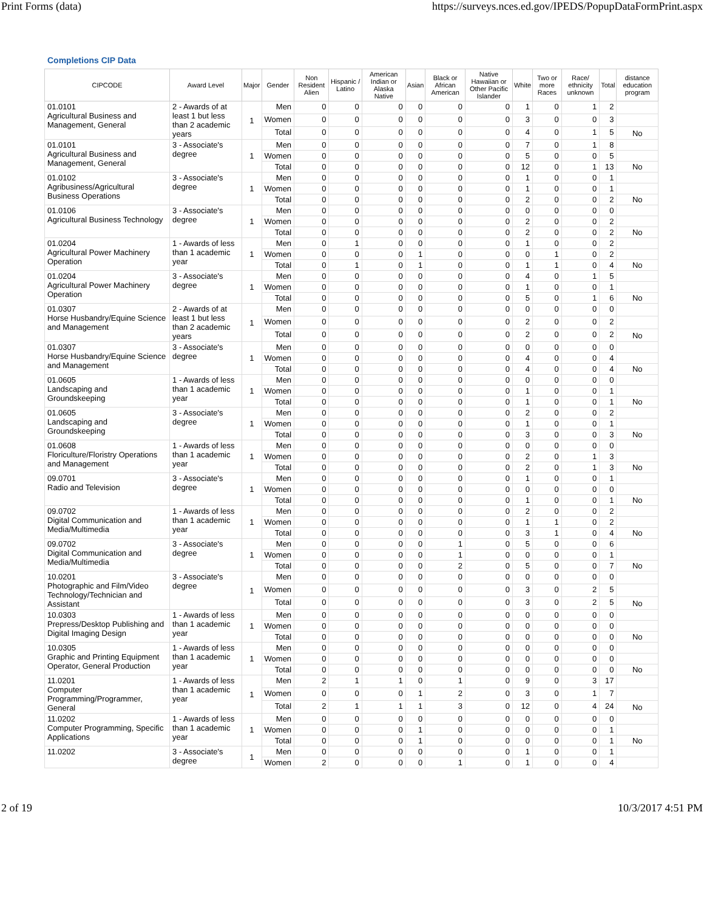Print Forms (data) https://surveys.nces.ed.gov/IPEDS/PopupDataFormPrint.aspx
Completions CIP Data
| CIPCODE | Award Level | Major | Gender | Non Resident Alien | Hispanic / Latino | American Indian or Alaska Native | Asian | Black or African American | Native Hawaiian or Other Pacific Islander | White | Two or more Races | Race/ ethnicity unknown | Total | distance education program |
| --- | --- | --- | --- | --- | --- | --- | --- | --- | --- | --- | --- | --- | --- | --- |
| 01.0101 Agricultural Business and Management, General | 2 - Awards of at least 1 but less than 2 academic years | 1 | Men | 0 | 0 | 0 | 0 | 0 | 0 | 1 | 0 | 1 | 2 | |
| | | | Women | 0 | 0 | 0 | 0 | 0 | 0 | 3 | 0 | 0 | 3 | |
| | | | Total | 0 | 0 | 0 | 0 | 0 | 0 | 4 | 0 | 1 | 5 | No |
| 01.0101 Agricultural Business and Management, General | 3 - Associate's degree | 1 | Men | 0 | 0 | 0 | 0 | 0 | 0 | 7 | 0 | 1 | 8 | |
| | | | Women | 0 | 0 | 0 | 0 | 0 | 0 | 5 | 0 | 0 | 5 | |
| | | | Total | 0 | 0 | 0 | 0 | 0 | 0 | 12 | 0 | 1 | 13 | No |
| 01.0102 Agribusiness/Agricultural Business Operations | 3 - Associate's degree | 1 | Men | 0 | 0 | 0 | 0 | 0 | 0 | 1 | 0 | 0 | 1 | |
| | | | Women | 0 | 0 | 0 | 0 | 0 | 0 | 1 | 0 | 0 | 1 | |
| | | | Total | 0 | 0 | 0 | 0 | 0 | 0 | 2 | 0 | 0 | 2 | No |
| 01.0106 Agricultural Business Technology | 3 - Associate's degree | 1 | Men | 0 | 0 | 0 | 0 | 0 | 0 | 0 | 0 | 0 | 0 | |
| | | | Women | 0 | 0 | 0 | 0 | 0 | 0 | 2 | 0 | 0 | 2 | |
| | | | Total | 0 | 0 | 0 | 0 | 0 | 0 | 2 | 0 | 0 | 2 | No |
| 01.0204 Agricultural Power Machinery Operation | 1 - Awards of less than 1 academic year | 1 | Men | 0 | 1 | 0 | 0 | 0 | 0 | 1 | 0 | 0 | 2 | |
| | | | Women | 0 | 0 | 0 | 1 | 0 | 0 | 0 | 1 | 0 | 2 | |
| | | | Total | 0 | 1 | 0 | 1 | 0 | 0 | 1 | 1 | 0 | 4 | No |
| 01.0204 Agricultural Power Machinery Operation | 3 - Associate's degree | 1 | Men | 0 | 0 | 0 | 0 | 0 | 0 | 4 | 0 | 1 | 5 | |
| | | | Women | 0 | 0 | 0 | 0 | 0 | 0 | 1 | 0 | 0 | 1 | |
| | | | Total | 0 | 0 | 0 | 0 | 0 | 0 | 5 | 0 | 1 | 6 | No |
| 01.0307 Horse Husbandry/Equine Science and Management | 2 - Awards of at least 1 but less than 2 academic years | 1 | Men | 0 | 0 | 0 | 0 | 0 | 0 | 0 | 0 | 0 | 0 | |
| | | | Women | 0 | 0 | 0 | 0 | 0 | 0 | 2 | 0 | 0 | 2 | |
| | | | Total | 0 | 0 | 0 | 0 | 0 | 0 | 2 | 0 | 0 | 2 | No |
| 01.0307 Horse Husbandry/Equine Science and Management | 3 - Associate's degree | 1 | Men | 0 | 0 | 0 | 0 | 0 | 0 | 0 | 0 | 0 | 0 | |
| | | | Women | 0 | 0 | 0 | 0 | 0 | 0 | 4 | 0 | 0 | 4 | |
| | | | Total | 0 | 0 | 0 | 0 | 0 | 0 | 4 | 0 | 0 | 4 | No |
| 01.0605 Landscaping and Groundskeeping | 1 - Awards of less than 1 academic year | 1 | Men | 0 | 0 | 0 | 0 | 0 | 0 | 0 | 0 | 0 | 0 | |
| | | | Women | 0 | 0 | 0 | 0 | 0 | 0 | 1 | 0 | 0 | 1 | |
| | | | Total | 0 | 0 | 0 | 0 | 0 | 0 | 1 | 0 | 0 | 1 | No |
| 01.0605 Landscaping and Groundskeeping | 3 - Associate's degree | 1 | Men | 0 | 0 | 0 | 0 | 0 | 0 | 2 | 0 | 0 | 2 | |
| | | | Women | 0 | 0 | 0 | 0 | 0 | 0 | 1 | 0 | 0 | 1 | |
| | | | Total | 0 | 0 | 0 | 0 | 0 | 0 | 3 | 0 | 0 | 3 | No |
| 01.0608 Floriculture/Floristry Operations and Management | 1 - Awards of less than 1 academic year | 1 | Men | 0 | 0 | 0 | 0 | 0 | 0 | 0 | 0 | 0 | 0 | |
| | | | Women | 0 | 0 | 0 | 0 | 0 | 0 | 2 | 0 | 1 | 3 | |
| | | | Total | 0 | 0 | 0 | 0 | 0 | 0 | 2 | 0 | 1 | 3 | No |
| 09.0701 Radio and Television | 3 - Associate's degree | 1 | Men | 0 | 0 | 0 | 0 | 0 | 0 | 1 | 0 | 0 | 1 | |
| | | | Women | 0 | 0 | 0 | 0 | 0 | 0 | 0 | 0 | 0 | 0 | |
| | | | Total | 0 | 0 | 0 | 0 | 0 | 0 | 1 | 0 | 0 | 1 | No |
| 09.0702 Digital Communication and Media/Multimedia | 1 - Awards of less than 1 academic year | 1 | Men | 0 | 0 | 0 | 0 | 0 | 0 | 2 | 0 | 0 | 2 | |
| | | | Women | 0 | 0 | 0 | 0 | 0 | 0 | 1 | 1 | 0 | 2 | |
| | | | Total | 0 | 0 | 0 | 0 | 0 | 0 | 3 | 1 | 0 | 4 | No |
| 09.0702 Digital Communication and Media/Multimedia | 3 - Associate's degree | 1 | Men | 0 | 0 | 0 | 0 | 1 | 0 | 5 | 0 | 0 | 6 | |
| | | | Women | 0 | 0 | 0 | 0 | 1 | 0 | 0 | 0 | 0 | 1 | |
| | | | Total | 0 | 0 | 0 | 0 | 2 | 0 | 5 | 0 | 0 | 7 | No |
| 10.0201 Photographic and Film/Video Technology/Technician and Assistant | 3 - Associate's degree | 1 | Men | 0 | 0 | 0 | 0 | 0 | 0 | 0 | 0 | 0 | 0 | |
| | | | Women | 0 | 0 | 0 | 0 | 0 | 0 | 3 | 0 | 2 | 5 | |
| | | | Total | 0 | 0 | 0 | 0 | 0 | 0 | 3 | 0 | 2 | 5 | No |
| 10.0303 Prepress/Desktop Publishing and Digital Imaging Design | 1 - Awards of less than 1 academic year | 1 | Men | 0 | 0 | 0 | 0 | 0 | 0 | 0 | 0 | 0 | 0 | |
| | | | Women | 0 | 0 | 0 | 0 | 0 | 0 | 0 | 0 | 0 | 0 | |
| | | | Total | 0 | 0 | 0 | 0 | 0 | 0 | 0 | 0 | 0 | 0 | No |
| 10.0305 Graphic and Printing Equipment Operator, General Production | 1 - Awards of less than 1 academic year | 1 | Men | 0 | 0 | 0 | 0 | 0 | 0 | 0 | 0 | 0 | 0 | |
| | | | Women | 0 | 0 | 0 | 0 | 0 | 0 | 0 | 0 | 0 | 0 | |
| | | | Total | 0 | 0 | 0 | 0 | 0 | 0 | 0 | 0 | 0 | 0 | No |
| 11.0201 Computer Programming/Programmer, General | 1 - Awards of less than 1 academic year | 1 | Men | 2 | 1 | 1 | 0 | 1 | 0 | 9 | 0 | 3 | 17 | |
| | | | Women | 0 | 0 | 0 | 1 | 2 | 0 | 3 | 0 | 1 | 7 | |
| | | | Total | 2 | 1 | 1 | 1 | 3 | 0 | 12 | 0 | 4 | 24 | No |
| 11.0202 Computer Programming, Specific Applications | 1 - Awards of less than 1 academic year | 1 | Men | 0 | 0 | 0 | 0 | 0 | 0 | 0 | 0 | 0 | 0 | |
| | | | Women | 0 | 0 | 0 | 1 | 0 | 0 | 0 | 0 | 0 | 1 | |
| | | | Total | 0 | 0 | 0 | 1 | 0 | 0 | 0 | 0 | 0 | 1 | No |
| 11.0202 | 3 - Associate's degree | 1 | Men | 0 | 0 | 0 | 0 | 0 | 0 | 1 | 0 | 0 | 1 | |
| | | | Women | 2 | 0 | 0 | 0 | 1 | 0 | 1 | 0 | 0 | 4 | |
2 of 19 10/3/2017 4:51 PM